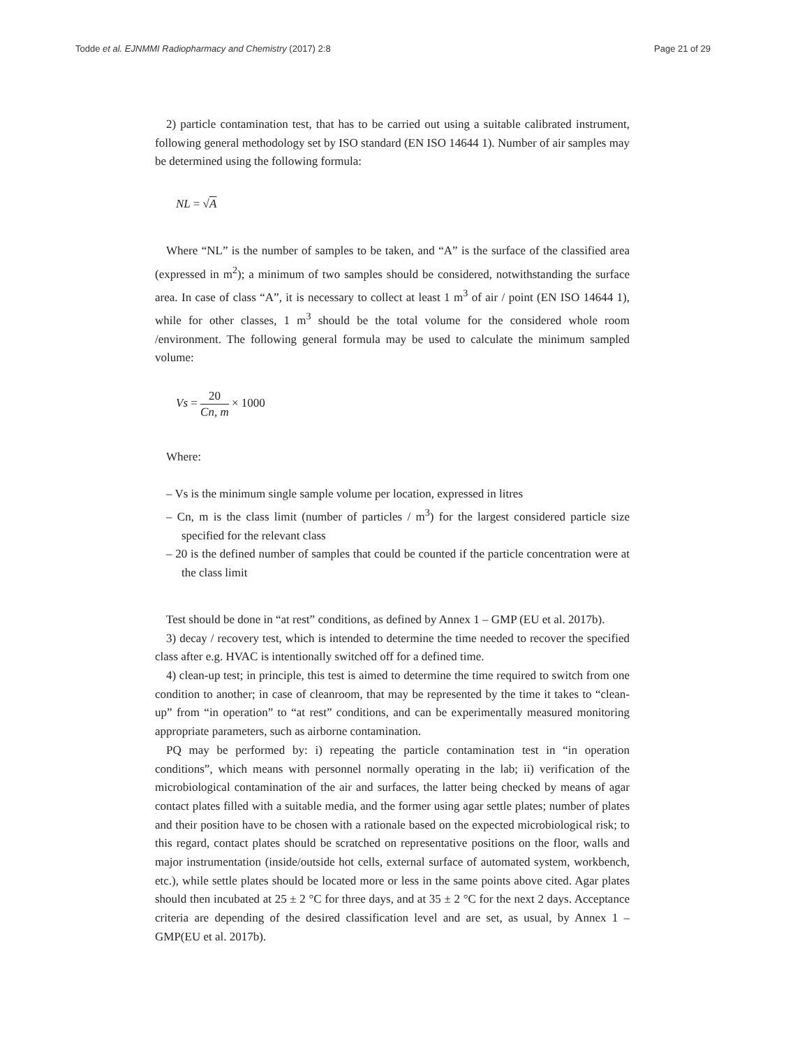Todde et al. EJNMMI Radiopharmacy and Chemistry (2017) 2:8 Page 21 of 29
2) particle contamination test, that has to be carried out using a suitable calibrated instrument, following general methodology set by ISO standard (EN ISO 14644 1). Number of air samples may be determined using the following formula:
NL = √A
Where “NL” is the number of samples to be taken, and “A” is the surface of the classified area (expressed in m<sup>2</sup>); a minimum of two samples should be considered, notwithstanding the surface area. In case of class “A”, it is necessary to collect at least 1 m<sup>3</sup> of air / point (EN ISO 14644 1), while for other classes, 1 m<sup>3</sup> should be the total volume for the considered whole room /environment. The following general formula may be used to calculate the minimum sampled volume:
Vs = 20 Cn, m × 1000
Where:
– Vs is the minimum single sample volume per location, expressed in litres
– Cn, m is the class limit (number of particles / m<sup>3</sup>) for the largest considered particle size specified for the relevant class
– 20 is the defined number of samples that could be counted if the particle concentration were at the class limit
Test should be done in “at rest” conditions, as defined by Annex 1 – GMP (EU et al. 2017b).
3) decay / recovery test, which is intended to determine the time needed to recover the specified class after e.g. HVAC is intentionally switched off for a defined time.
4) clean-up test; in principle, this test is aimed to determine the time required to switch from one condition to another; in case of cleanroom, that may be represented by the time it takes to “clean-up” from “in operation” to “at rest” conditions, and can be experimentally measured monitoring appropriate parameters, such as airborne contamination.
PQ may be performed by: i) repeating the particle contamination test in “in operation conditions”, which means with personnel normally operating in the lab; ii) verification of the microbiological contamination of the air and surfaces, the latter being checked by means of agar contact plates filled with a suitable media, and the former using agar settle plates; number of plates and their position have to be chosen with a rationale based on the expected microbiological risk; to this regard, contact plates should be scratched on representative positions on the floor, walls and major instrumentation (inside/outside hot cells, external surface of automated system, workbench, etc.), while settle plates should be located more or less in the same points above cited. Agar plates should then incubated at 25 ± 2 °C for three days, and at 35 ± 2 °C for the next 2 days. Acceptance criteria are depending of the desired classification level and are set, as usual, by Annex 1 – GMP(EU et al. 2017b).